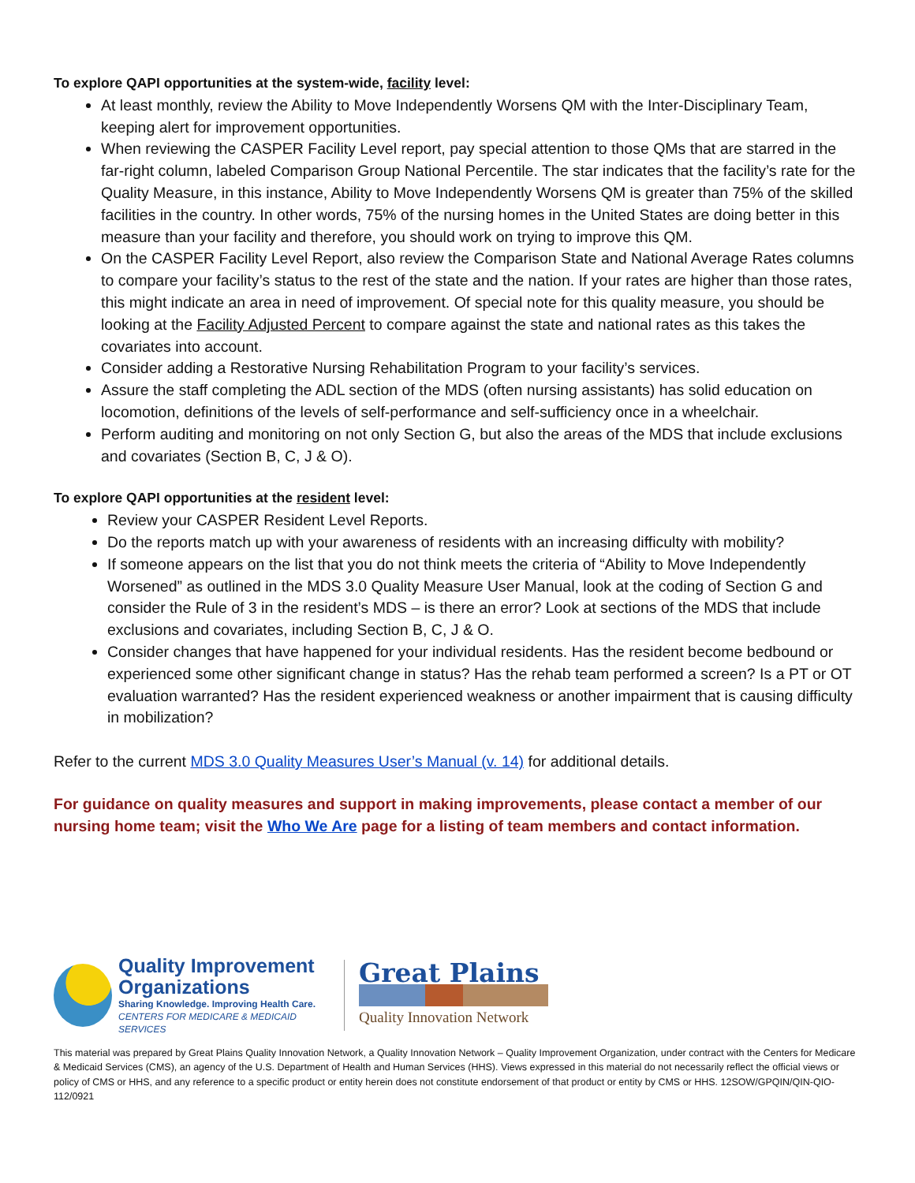To explore QAPI opportunities at the system-wide, facility level:
At least monthly, review the Ability to Move Independently Worsens QM with the Inter-Disciplinary Team, keeping alert for improvement opportunities.
When reviewing the CASPER Facility Level report, pay special attention to those QMs that are starred in the far-right column, labeled Comparison Group National Percentile. The star indicates that the facility’s rate for the Quality Measure, in this instance, Ability to Move Independently Worsens QM is greater than 75% of the skilled facilities in the country. In other words, 75% of the nursing homes in the United States are doing better in this measure than your facility and therefore, you should work on trying to improve this QM.
On the CASPER Facility Level Report, also review the Comparison State and National Average Rates columns to compare your facility’s status to the rest of the state and the nation. If your rates are higher than those rates, this might indicate an area in need of improvement. Of special note for this quality measure, you should be looking at the Facility Adjusted Percent to compare against the state and national rates as this takes the covariates into account.
Consider adding a Restorative Nursing Rehabilitation Program to your facility’s services.
Assure the staff completing the ADL section of the MDS (often nursing assistants) has solid education on locomotion, definitions of the levels of self-performance and self-sufficiency once in a wheelchair.
Perform auditing and monitoring on not only Section G, but also the areas of the MDS that include exclusions and covariates (Section B, C, J & O).
To explore QAPI opportunities at the resident level:
Review your CASPER Resident Level Reports.
Do the reports match up with your awareness of residents with an increasing difficulty with mobility?
If someone appears on the list that you do not think meets the criteria of “Ability to Move Independently Worsened” as outlined in the MDS 3.0 Quality Measure User Manual, look at the coding of Section G and consider the Rule of 3 in the resident’s MDS – is there an error? Look at sections of the MDS that include exclusions and covariates, including Section B, C, J & O.
Consider changes that have happened for your individual residents. Has the resident become bedbound or experienced some other significant change in status? Has the rehab team performed a screen? Is a PT or OT evaluation warranted? Has the resident experienced weakness or another impairment that is causing difficulty in mobilization?
Refer to the current MDS 3.0 Quality Measures User’s Manual (v. 14) for additional details.
For guidance on quality measures and support in making improvements, please contact a member of our nursing home team; visit the Who We Are page for a listing of team members and contact information.
Quality Improvement
Organizations
Sharing Knowledge. Improving Health Care.
CENTERS FOR MEDICARE & MEDICAID SERVICES
Great Plains
Quality Innovation Network
This material was prepared by Great Plains Quality Innovation Network, a Quality Innovation Network – Quality Improvement Organization, under contract with the Centers for Medicare & Medicaid Services (CMS), an agency of the U.S. Department of Health and Human Services (HHS). Views expressed in this material do not necessarily reflect the official views or policy of CMS or HHS, and any reference to a specific product or entity herein does not constitute endorsement of that product or entity by CMS or HHS. 12SOW/GPQIN/QIN-QIO-112/0921